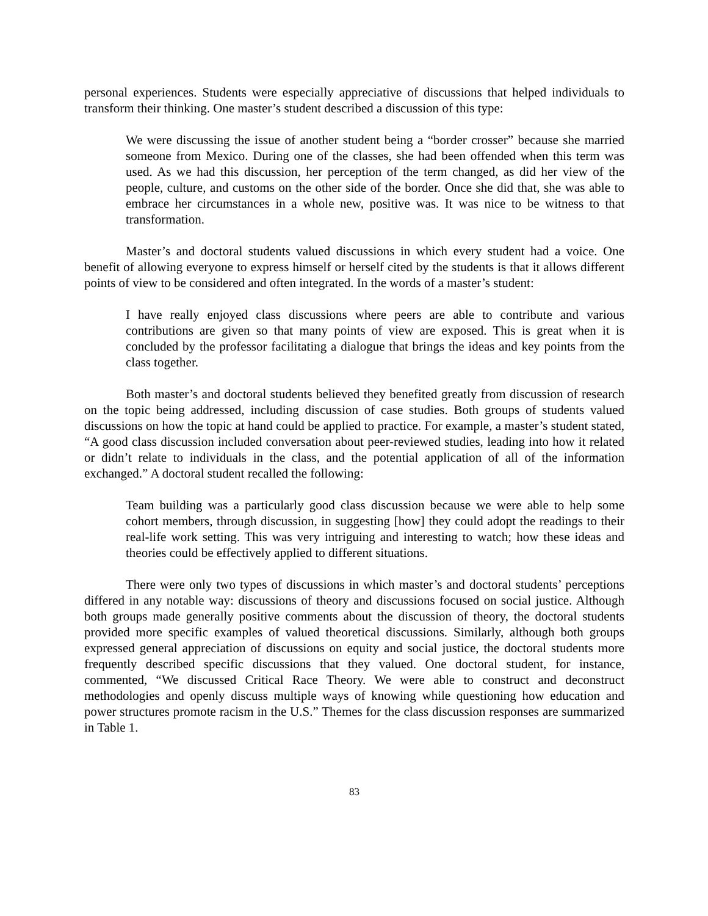personal experiences. Students were especially appreciative of discussions that helped individuals to transform their thinking. One master’s student described a discussion of this type:
We were discussing the issue of another student being a “border crosser” because she married someone from Mexico. During one of the classes, she had been offended when this term was used. As we had this discussion, her perception of the term changed, as did her view of the people, culture, and customs on the other side of the border. Once she did that, she was able to embrace her circumstances in a whole new, positive was. It was nice to be witness to that transformation.
Master’s and doctoral students valued discussions in which every student had a voice. One benefit of allowing everyone to express himself or herself cited by the students is that it allows different points of view to be considered and often integrated. In the words of a master’s student:
I have really enjoyed class discussions where peers are able to contribute and various contributions are given so that many points of view are exposed. This is great when it is concluded by the professor facilitating a dialogue that brings the ideas and key points from the class together.
Both master’s and doctoral students believed they benefited greatly from discussion of research on the topic being addressed, including discussion of case studies. Both groups of students valued discussions on how the topic at hand could be applied to practice. For example, a master’s student stated, “A good class discussion included conversation about peer-reviewed studies, leading into how it related or didn’t relate to individuals in the class, and the potential application of all of the information exchanged.” A doctoral student recalled the following:
Team building was a particularly good class discussion because we were able to help some cohort members, through discussion, in suggesting [how] they could adopt the readings to their real-life work setting. This was very intriguing and interesting to watch; how these ideas and theories could be effectively applied to different situations.
There were only two types of discussions in which master’s and doctoral students’ perceptions differed in any notable way: discussions of theory and discussions focused on social justice. Although both groups made generally positive comments about the discussion of theory, the doctoral students provided more specific examples of valued theoretical discussions. Similarly, although both groups expressed general appreciation of discussions on equity and social justice, the doctoral students more frequently described specific discussions that they valued. One doctoral student, for instance, commented, “We discussed Critical Race Theory. We were able to construct and deconstruct methodologies and openly discuss multiple ways of knowing while questioning how education and power structures promote racism in the U.S.” Themes for the class discussion responses are summarized in Table 1.
83